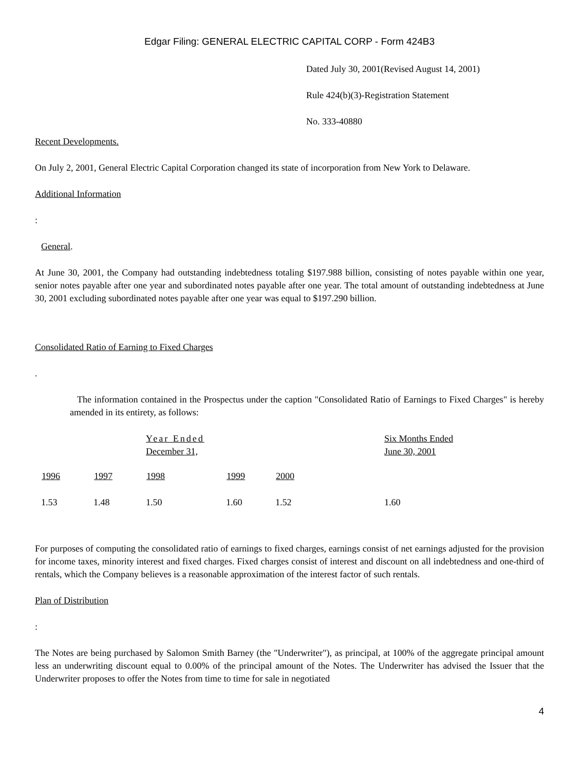Edgar Filing: GENERAL ELECTRIC CAPITAL CORP - Form 424B3
Dated July 30, 2001(Revised August 14, 2001)
Rule 424(b)(3)-Registration Statement
No. 333-40880
Recent Developments.
On July 2, 2001, General Electric Capital Corporation changed its state of incorporation from New York to Delaware.
Additional Information
:
General.
At June 30, 2001, the Company had outstanding indebtedness totaling $197.988 billion, consisting of notes payable within one year, senior notes payable after one year and subordinated notes payable after one year. The total amount of outstanding indebtedness at June 30, 2001 excluding subordinated notes payable after one year was equal to $197.290 billion.
Consolidated Ratio of Earning to Fixed Charges
.
The information contained in the Prospectus under the caption "Consolidated Ratio of Earnings to Fixed Charges" is hereby amended in its entirety, as follows:
| | | Year Ended December 31, | | | Six Months Ended June 30, 2001 |
| 1996 | 1997 | 1998 | 1999 | 2000 | |
| 1.53 | 1.48 | 1.50 | 1.60 | 1.52 | 1.60 |
For purposes of computing the consolidated ratio of earnings to fixed charges, earnings consist of net earnings adjusted for the provision for income taxes, minority interest and fixed charges. Fixed charges consist of interest and discount on all indebtedness and one-third of rentals, which the Company believes is a reasonable approximation of the interest factor of such rentals.
Plan of Distribution
:
The Notes are being purchased by Salomon Smith Barney (the "Underwriter"), as principal, at 100% of the aggregate principal amount less an underwriting discount equal to 0.00% of the principal amount of the Notes. The Underwriter has advised the Issuer that the Underwriter proposes to offer the Notes from time to time for sale in negotiated
4